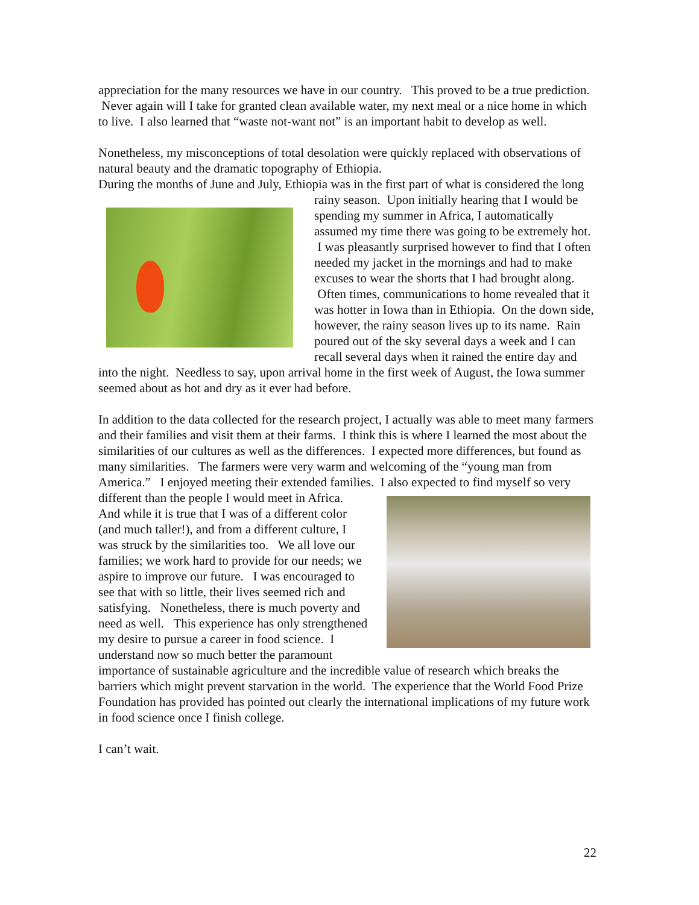appreciation for the many resources we have in our country. This proved to be a true prediction. Never again will I take for granted clean available water, my next meal or a nice home in which to live. I also learned that “waste not-want not” is an important habit to develop as well.
Nonetheless, my misconceptions of total desolation were quickly replaced with observations of natural beauty and the dramatic topography of Ethiopia.
During the months of June and July, Ethiopia was in the first part of what is considered the long rainy season. Upon initially hearing that I would be spending my summer in Africa, I automatically assumed my time there was going to be extremely hot. I was pleasantly surprised however to find that I often needed my jacket in the mornings and had to make excuses to wear the shorts that I had brought along. Often times, communications to home revealed that it was hotter in Iowa than in Ethiopia. On the down side, however, the rainy season lives up to its name. Rain poured out of the sky several days a week and I can recall several days when it rained the entire day and into the night. Needless to say, upon arrival home in the first week of August, the Iowa summer seemed about as hot and dry as it ever had before.
In addition to the data collected for the research project, I actually was able to meet many farmers and their families and visit them at their farms. I think this is where I learned the most about the similarities of our cultures as well as the differences. I expected more differences, but found as many similarities. The farmers were very warm and welcoming of the “young man from America.” I enjoyed meeting their extended families. I also expected to find myself so very different than the people I would meet in Africa. And while it is true that I was of a different color (and much taller!), and from a different culture, I was struck by the similarities too. We all love our families; we work hard to provide for our needs; we aspire to improve our future. I was encouraged to see that with so little, their lives seemed rich and satisfying. Nonetheless, there is much poverty and need as well. This experience has only strengthened my desire to pursue a career in food science. I understand now so much better the paramount importance of sustainable agriculture and the incredible value of research which breaks the barriers which might prevent starvation in the world. The experience that the World Food Prize Foundation has provided has pointed out clearly the international implications of my future work in food science once I finish college.
I can’t wait.
22